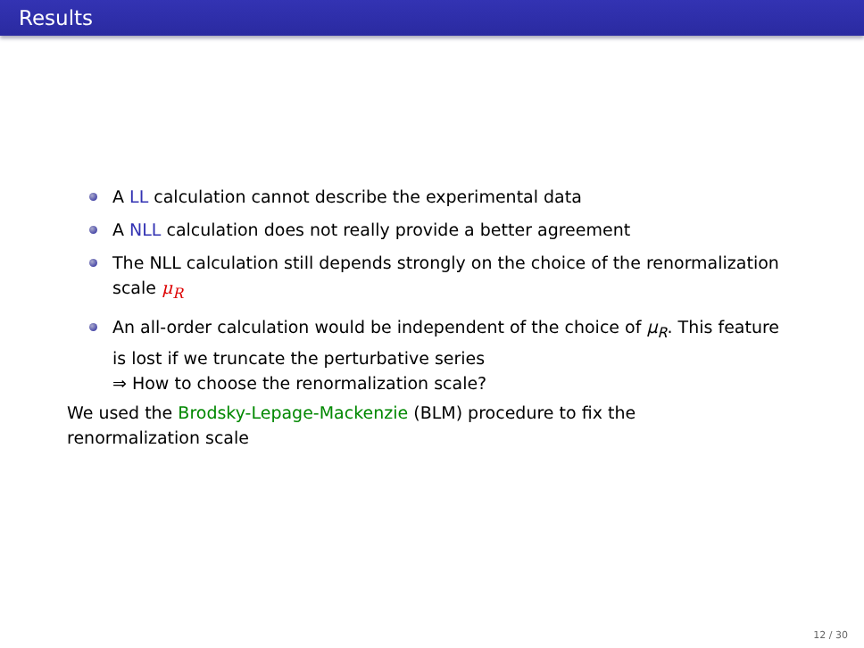Results
A LL calculation cannot describe the experimental data
A NLL calculation does not really provide a better agreement
The NLL calculation still depends strongly on the choice of the renormalization scale μ<sub>R</sub>
An all-order calculation would be independent of the choice of μ<sub>R</sub>. This feature is lost if we truncate the perturbative series
⇒ How to choose the renormalization scale?
We used the Brodsky-Lepage-Mackenzie (BLM) procedure to fix the renormalization scale
12 / 30